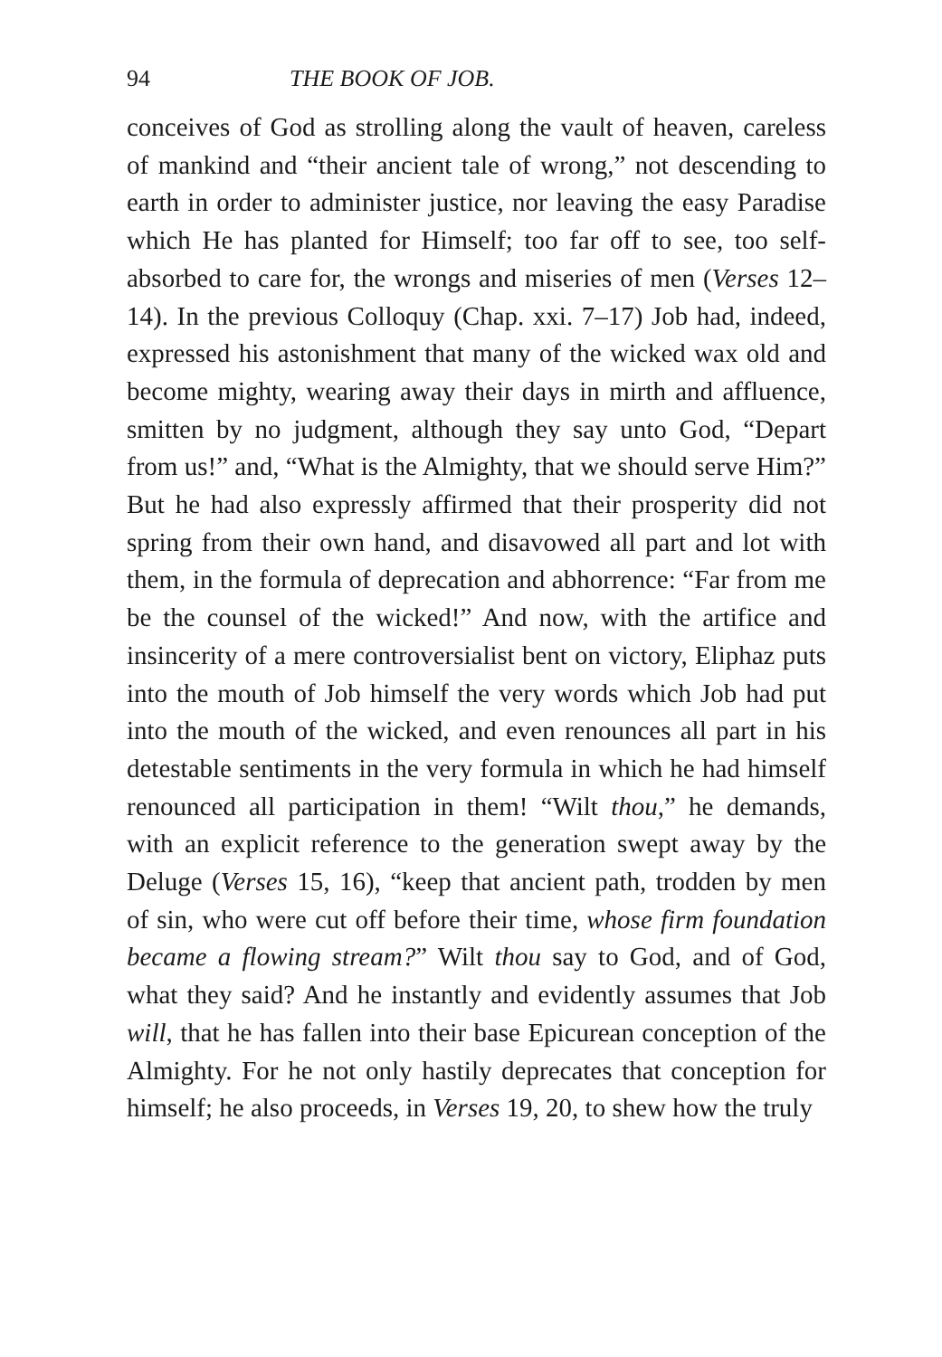94 THE BOOK OF JOB.
conceives of God as strolling along the vault of heaven, careless of mankind and “their ancient tale of wrong,” not descending to earth in order to administer justice, nor leaving the easy Paradise which He has planted for Himself; too far off to see, too self-absorbed to care for, the wrongs and miseries of men (Verses 12–14). In the previous Colloquy (Chap. xxi. 7–17) Job had, indeed, expressed his astonishment that many of the wicked wax old and become mighty, wearing away their days in mirth and affluence, smitten by no judgment, although they say unto God, “Depart from us!” and, “What is the Almighty, that we should serve Him?” But he had also expressly affirmed that their prosperity did not spring from their own hand, and disavowed all part and lot with them, in the formula of deprecation and abhorrence: “Far from me be the counsel of the wicked!” And now, with the artifice and insincerity of a mere controversialist bent on victory, Eliphaz puts into the mouth of Job himself the very words which Job had put into the mouth of the wicked, and even renounces all part in his detestable sentiments in the very formula in which he had himself renounced all participation in them! “Wilt thou,” he demands, with an explicit reference to the generation swept away by the Deluge (Verses 15, 16), “keep that ancient path, trodden by men of sin, who were cut off before their time, whose firm foundation became a flowing stream?” Wilt thou say to God, and of God, what they said? And he instantly and evidently assumes that Job will, that he has fallen into their base Epicurean conception of the Almighty. For he not only hastily deprecates that conception for himself; he also proceeds, in Verses 19, 20, to shew how the truly